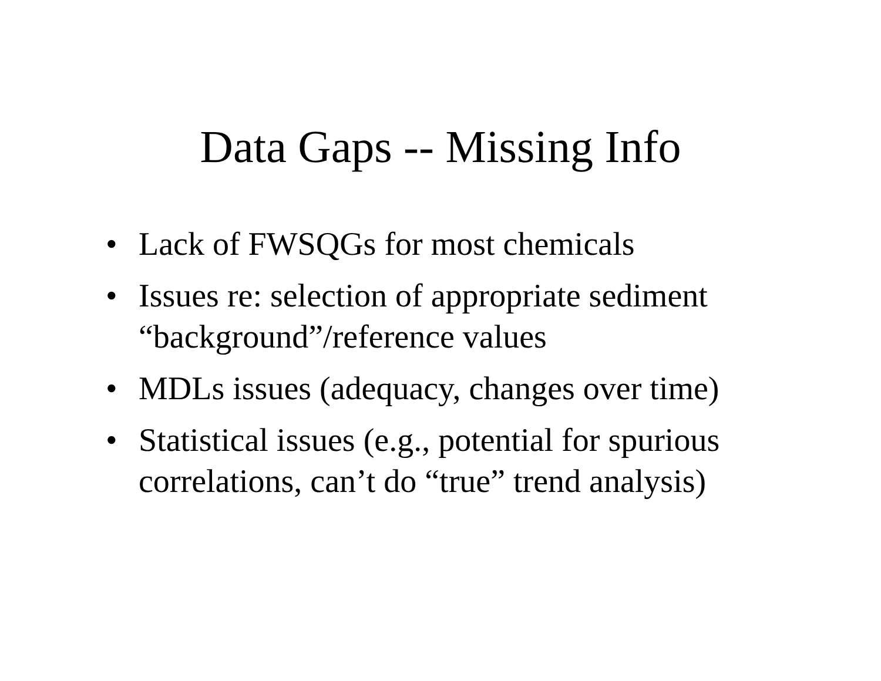Data Gaps -- Missing Info
• Lack of FWSQGs for most chemicals
• Issues re: selection of appropriate sediment “background”/reference values
• MDLs issues (adequacy, changes over time)
• Statistical issues (e.g., potential for spurious correlations, can’t do “true” trend analysis)